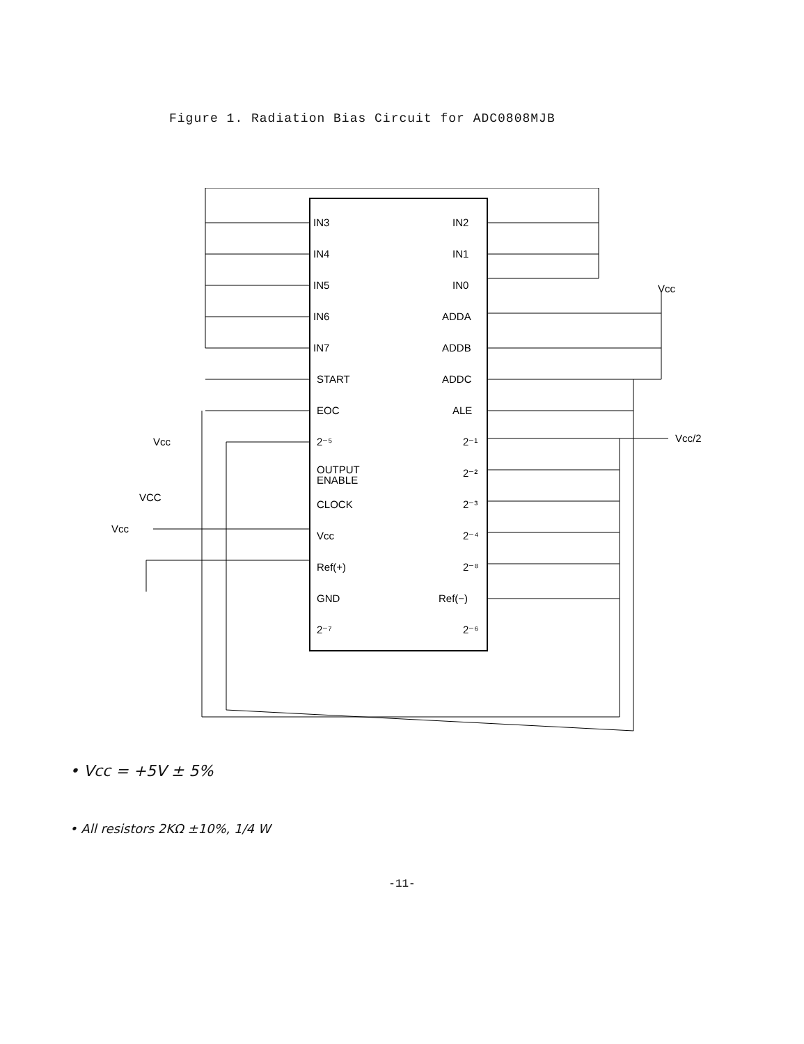Figure 1. Radiation Bias Circuit for ADC0808MJB
IN3
IN4
IN5
IN6
IN7
START
EOC
2⁻⁵
OUTPUT
ENABLE
CLOCK
Vcc
Ref(+)
GND
2⁻⁷
IN2
IN1
IN0
ADDA
ADDB
ADDC
ALE
2⁻¹
2⁻²
2⁻³
2⁻⁴
2⁻⁸
Ref(−)
2⁻⁶
Vcc
Vcc/2
Vcc
VCC
Vcc
• Vcc = +5V ± 5%
• All resistors 2KΩ ±10%, 1/4 W
-11-